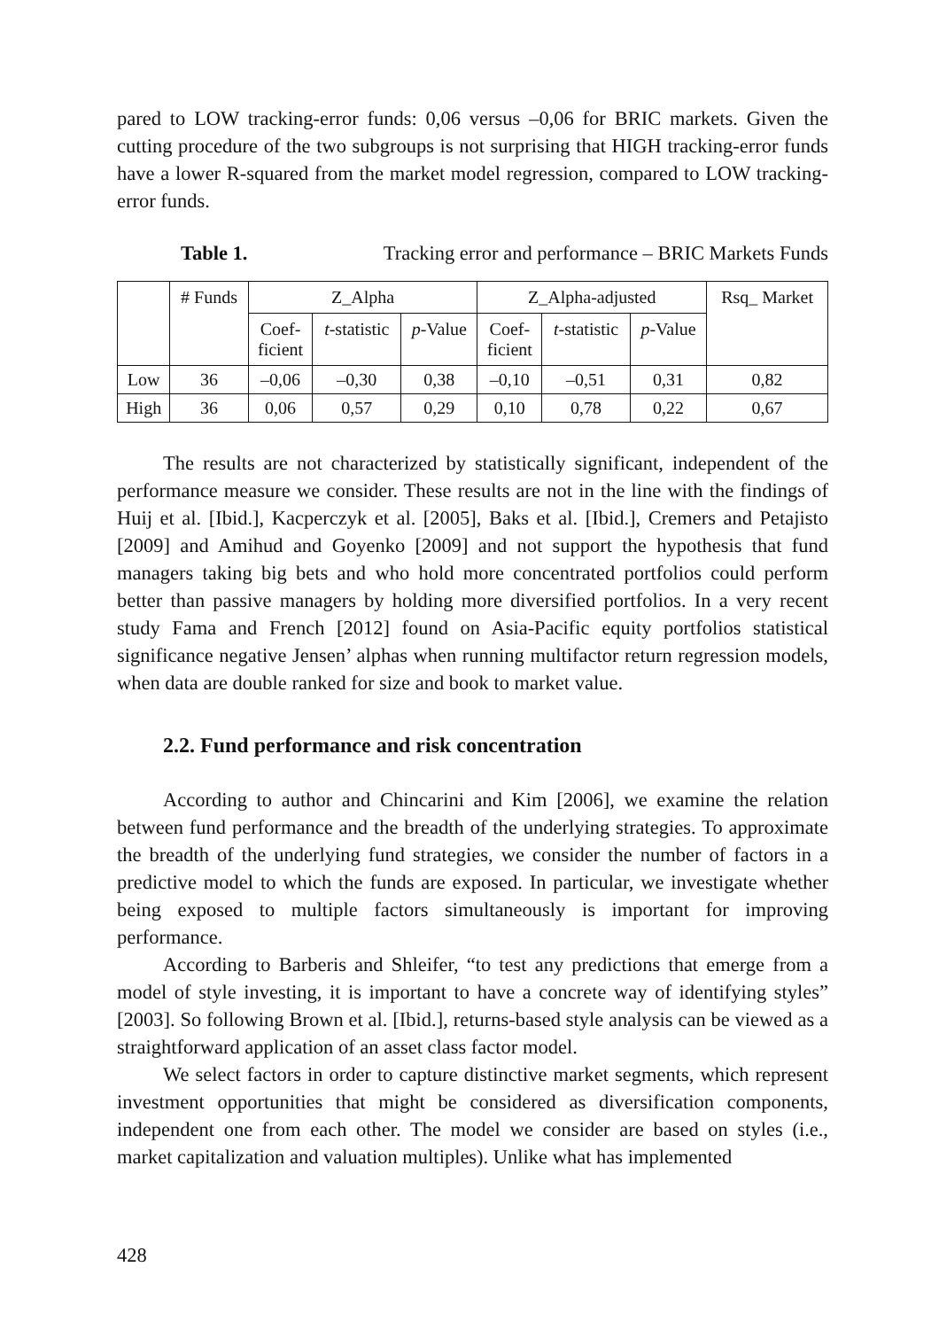pared to LOW tracking-error funds: 0,06 versus –0,06 for BRIC markets. Given the cutting procedure of the two subgroups is not surprising that HIGH tracking-error funds have a lower R-squared from the market model regression, compared to LOW tracking-error funds.
Table 1. Tracking error and performance – BRIC Markets Funds
| | # Funds | Z_Alpha | | | Z_Alpha-adjusted | | | Rsq_ Market |
| --- | --- | --- | --- | --- | --- | --- | --- | --- |
| | | Coef- ficient | t -statistic | p -Value | Coef- ficient | t -statistic | p -Value | |
| Low | 36 | –0,06 | –0,30 | 0,38 | –0,10 | –0,51 | 0,31 | 0,82 |
| High | 36 | 0,06 | 0,57 | 0,29 | 0,10 | 0,78 | 0,22 | 0,67 |
The results are not characterized by statistically significant, independent of the performance measure we consider. These results are not in the line with the findings of Huij et al. [Ibid.], Kacperczyk et al. [2005], Baks et al. [Ibid.], Cremers and Petajisto [2009] and Amihud and Goyenko [2009] and not support the hypothesis that fund managers taking big bets and who hold more concentrated portfolios could perform better than passive managers by holding more diversified portfolios. In a very recent study Fama and French [2012] found on Asia-Pacific equity portfolios statistical significance negative Jensen’ alphas when running multifactor return regression models, when data are double ranked for size and book to market value.
2.2. Fund performance and risk concentration
According to author and Chincarini and Kim [2006], we examine the relation between fund performance and the breadth of the underlying strategies. To approximate the breadth of the underlying fund strategies, we consider the number of factors in a predictive model to which the funds are exposed. In particular, we investigate whether being exposed to multiple factors simultaneously is important for improving performance.
According to Barberis and Shleifer, “to test any predictions that emerge from a model of style investing, it is important to have a concrete way of identifying styles” [2003]. So following Brown et al. [Ibid.], returns-based style analysis can be viewed as a straightforward application of an asset class factor model.
We select factors in order to capture distinctive market segments, which represent investment opportunities that might be considered as diversification components, independent one from each other. The model we consider are based on styles (i.e., market capitalization and valuation multiples). Unlike what has implemented
428